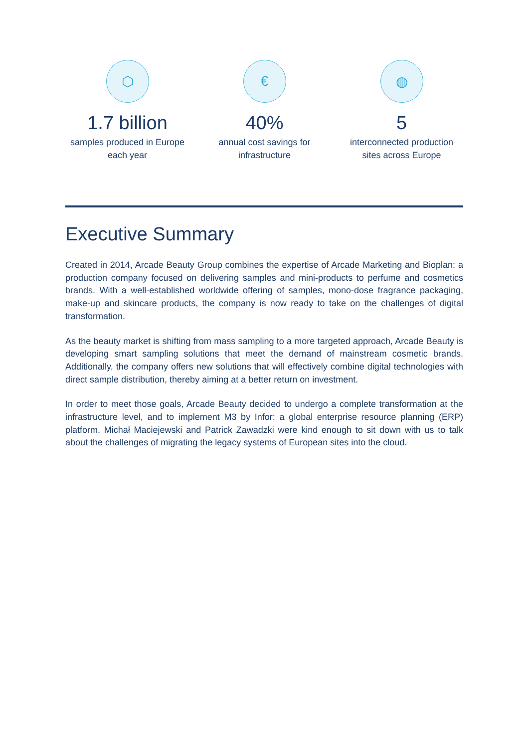⬡
1.7 billion
samples produced in Europe
each year
€
40%
annual cost savings for
infrastructure
◍
5
interconnected production
sites across Europe
Executive Summary
Created in 2014, Arcade Beauty Group combines the expertise of Arcade Marketing and Bioplan: a production company focused on delivering samples and mini-products to perfume and cosmetics brands. With a well-established worldwide offering of samples, mono-dose fragrance packaging, make-up and skincare products, the company is now ready to take on the challenges of digital transformation.
As the beauty market is shifting from mass sampling to a more targeted approach, Arcade Beauty is developing smart sampling solutions that meet the demand of mainstream cosmetic brands. Additionally, the company offers new solutions that will effectively combine digital technologies with direct sample distribution, thereby aiming at a better return on investment.
In order to meet those goals, Arcade Beauty decided to undergo a complete transformation at the infrastructure level, and to implement M3 by Infor: a global enterprise resource planning (ERP) platform. Michał Maciejewski and Patrick Zawadzki were kind enough to sit down with us to talk about the challenges of migrating the legacy systems of European sites into the cloud.